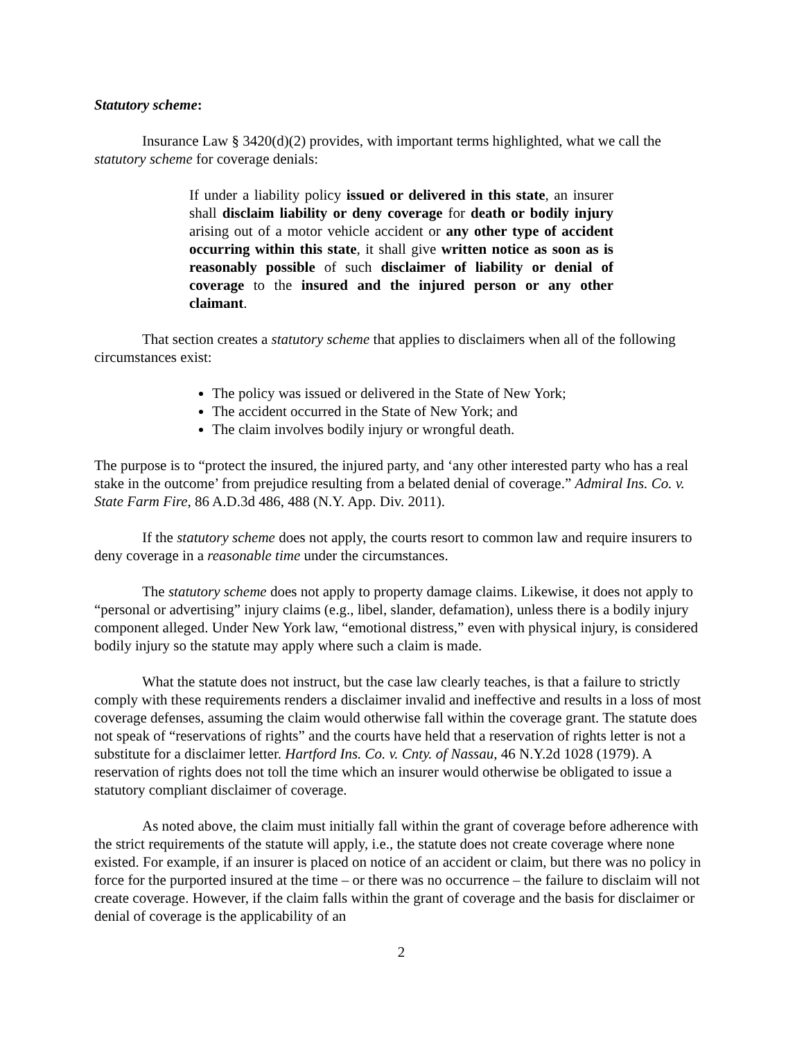Statutory scheme:
Insurance Law § 3420(d)(2) provides, with important terms highlighted, what we call the statutory scheme for coverage denials:
If under a liability policy issued or delivered in this state, an insurer shall disclaim liability or deny coverage for death or bodily injury arising out of a motor vehicle accident or any other type of accident occurring within this state, it shall give written notice as soon as is reasonably possible of such disclaimer of liability or denial of coverage to the insured and the injured person or any other claimant.
That section creates a statutory scheme that applies to disclaimers when all of the following circumstances exist:
The policy was issued or delivered in the State of New York;
The accident occurred in the State of New York; and
The claim involves bodily injury or wrongful death.
The purpose is to “protect the insured, the injured party, and ‘any other interested party who has a real stake in the outcome’ from prejudice resulting from a belated denial of coverage.” Admiral Ins. Co. v. State Farm Fire, 86 A.D.3d 486, 488 (N.Y. App. Div. 2011).
If the statutory scheme does not apply, the courts resort to common law and require insurers to deny coverage in a reasonable time under the circumstances.
The statutory scheme does not apply to property damage claims. Likewise, it does not apply to “personal or advertising” injury claims (e.g., libel, slander, defamation), unless there is a bodily injury component alleged. Under New York law, “emotional distress,” even with physical injury, is considered bodily injury so the statute may apply where such a claim is made.
What the statute does not instruct, but the case law clearly teaches, is that a failure to strictly comply with these requirements renders a disclaimer invalid and ineffective and results in a loss of most coverage defenses, assuming the claim would otherwise fall within the coverage grant. The statute does not speak of “reservations of rights” and the courts have held that a reservation of rights letter is not a substitute for a disclaimer letter. Hartford Ins. Co. v. Cnty. of Nassau, 46 N.Y.2d 1028 (1979). A reservation of rights does not toll the time which an insurer would otherwise be obligated to issue a statutory compliant disclaimer of coverage.
As noted above, the claim must initially fall within the grant of coverage before adherence with the strict requirements of the statute will apply, i.e., the statute does not create coverage where none existed. For example, if an insurer is placed on notice of an accident or claim, but there was no policy in force for the purported insured at the time – or there was no occurrence – the failure to disclaim will not create coverage. However, if the claim falls within the grant of coverage and the basis for disclaimer or denial of coverage is the applicability of an
2